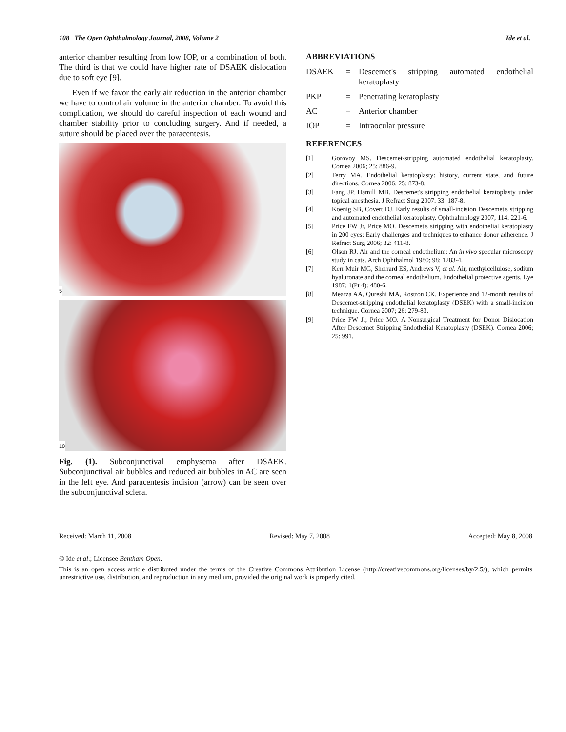108 The Open Ophthalmology Journal, 2008, Volume 2 Ide et al.
anterior chamber resulting from low IOP, or a combination of both. The third is that we could have higher rate of DSAEK dislocation due to soft eye [9].
Even if we favor the early air reduction in the anterior chamber we have to control air volume in the anterior chamber. To avoid this complication, we should do careful inspection of each wound and chamber stability prior to concluding surgery. And if needed, a suture should be placed over the paracentesis.
5
10
Fig. (1). Subconjunctival emphysema after DSAEK. Subconjunctival air bubbles and reduced air bubbles in AC are seen in the left eye. And paracentesis incision (arrow) can be seen over the subconjunctival sclera.
ABBREVIATIONS
| DSAEK | = | Descemet's stripping automated endothelial keratoplasty |
| PKP | = | Penetrating keratoplasty |
| AC | = | Anterior chamber |
| IOP | = | Intraocular pressure |
REFERENCES
[1] Gorovoy MS. Descemet-stripping automated endothelial keratoplasty. Cornea 2006; 25: 886-9.
[2] Terry MA. Endothelial keratoplasty: history, current state, and future directions. Cornea 2006; 25: 873-8.
[3] Fang JP, Hamill MB. Descemet's stripping endothelial keratoplasty under topical anesthesia. J Refract Surg 2007; 33: 187-8.
[4] Koenig SB, Covert DJ. Early results of small-incision Descemet's stripping and automated endothelial keratoplasty. Ophthalmology 2007; 114: 221-6.
[5] Price FW Jr, Price MO. Descemet's stripping with endothelial keratoplasty in 200 eyes: Early challenges and techniques to enhance donor adherence. J Refract Surg 2006; 32: 411-8.
[6] Olson RJ. Air and the corneal endothelium: An in vivo specular microscopy study in cats. Arch Ophthalmol 1980; 98: 1283-4.
[7] Kerr Muir MG, Sherrard ES, Andrews V, et al. Air, methylcellulose, sodium hyaluronate and the corneal endothelium. Endothelial protective agents. Eye 1987; 1(Pt 4): 480-6.
[8] Mearza AA, Qureshi MA, Rostron CK. Experience and 12-month results of Descemet-stripping endothelial keratoplasty (DSEK) with a small-incision technique. Cornea 2007; 26: 279-83.
[9] Price FW Jr, Price MO. A Nonsurgical Treatment for Donor Dislocation After Descemet Stripping Endothelial Keratoplasty (DSEK). Cornea 2006; 25: 991.
Received: March 11, 2008 Revised: May 7, 2008 Accepted: May 8, 2008
© Ide et al.; Licensee Bentham Open.
This is an open access article distributed under the terms of the Creative Commons Attribution License (http://creativecommons.org/licenses/by/2.5/), which permits unrestrictive use, distribution, and reproduction in any medium, provided the original work is properly cited.